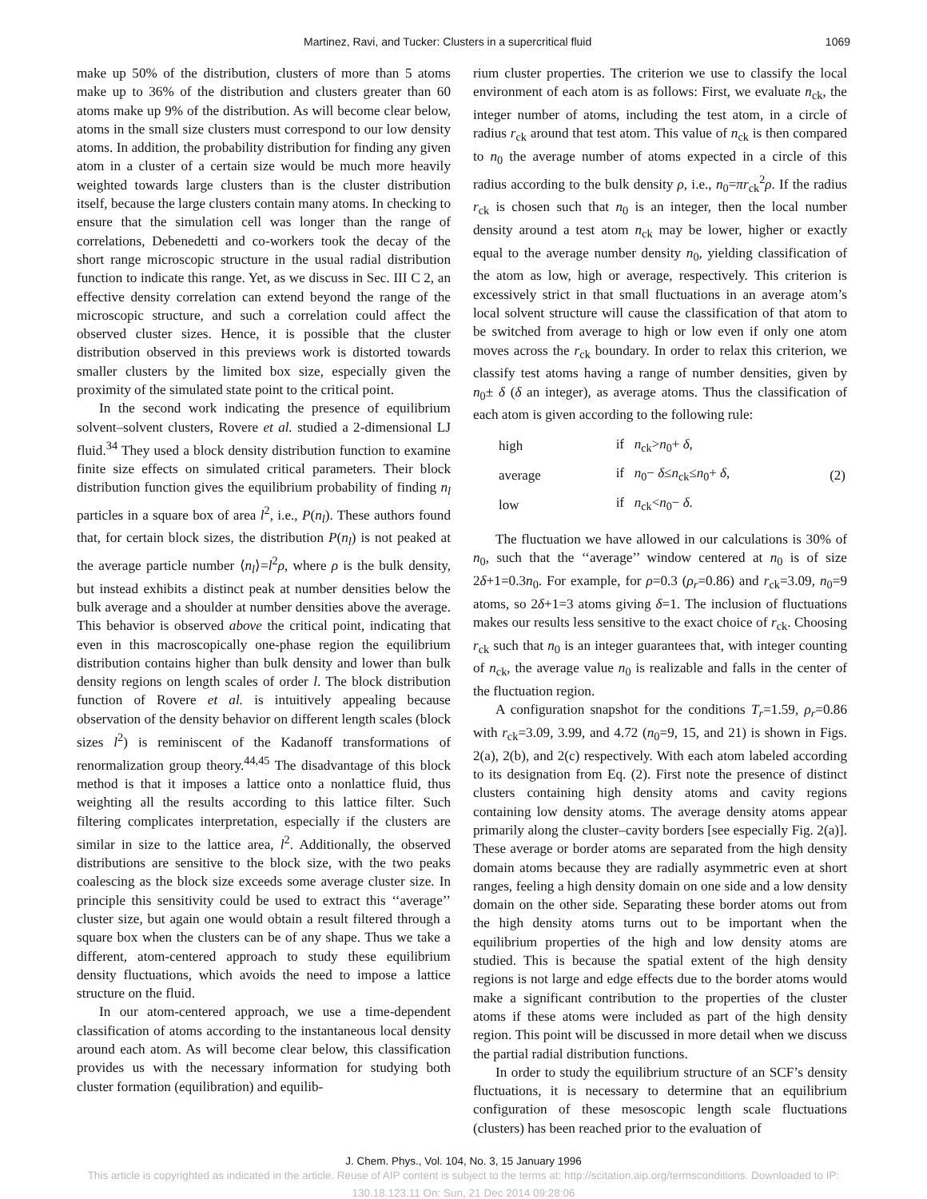Martinez, Ravi, and Tucker: Clusters in a supercritical fluid 1069
make up 50% of the distribution, clusters of more than 5 atoms make up to 36% of the distribution and clusters greater than 60 atoms make up 9% of the distribution. As will become clear below, atoms in the small size clusters must correspond to our low density atoms. In addition, the probability distribution for finding any given atom in a cluster of a certain size would be much more heavily weighted towards large clusters than is the cluster distribution itself, because the large clusters contain many atoms. In checking to ensure that the simulation cell was longer than the range of correlations, Debenedetti and co-workers took the decay of the short range microscopic structure in the usual radial distribution function to indicate this range. Yet, as we discuss in Sec. III C 2, an effective density correlation can extend beyond the range of the microscopic structure, and such a correlation could affect the observed cluster sizes. Hence, it is possible that the cluster distribution observed in this previews work is distorted towards smaller clusters by the limited box size, especially given the proximity of the simulated state point to the critical point.
In the second work indicating the presence of equilibrium solvent–solvent clusters, Rovere et al. studied a 2-dimensional LJ fluid.<sup>34</sup> They used a block density distribution function to examine finite size effects on simulated critical parameters. Their block distribution function gives the equilibrium probability of finding n<sub>l</sub> particles in a square box of area l<sup>2</sup>, i.e., P(n<sub>l</sub>). These authors found that, for certain block sizes, the distribution P(n<sub>l</sub>) is not peaked at the average particle number ⟨n<sub>l</sub>⟩=l<sup>2</sup>ρ, where ρ is the bulk density, but instead exhibits a distinct peak at number densities below the bulk average and a shoulder at number densities above the average. This behavior is observed above the critical point, indicating that even in this macroscopically one-phase region the equilibrium distribution contains higher than bulk density and lower than bulk density regions on length scales of order l. The block distribution function of Rovere et al. is intuitively appealing because observation of the density behavior on different length scales (block sizes l<sup>2</sup>) is reminiscent of the Kadanoff transformations of renormalization group theory.<sup>44,45</sup> The disadvantage of this block method is that it imposes a lattice onto a nonlattice fluid, thus weighting all the results according to this lattice filter. Such filtering complicates interpretation, especially if the clusters are similar in size to the lattice area, l<sup>2</sup>. Additionally, the observed distributions are sensitive to the block size, with the two peaks coalescing as the block size exceeds some average cluster size. In principle this sensitivity could be used to extract this ‘‘average’’ cluster size, but again one would obtain a result filtered through a square box when the clusters can be of any shape. Thus we take a different, atom-centered approach to study these equilibrium density fluctuations, which avoids the need to impose a lattice structure on the fluid.
In our atom-centered approach, we use a time-dependent classification of atoms according to the instantaneous local density around each atom. As will become clear below, this classification provides us with the necessary information for studying both cluster formation (equilibration) and equilib-
rium cluster properties. The criterion we use to classify the local environment of each atom is as follows: First, we evaluate n<sub>ck</sub>, the integer number of atoms, including the test atom, in a circle of radius r<sub>ck</sub> around that test atom. This value of n<sub>ck</sub> is then compared to n<sub>0</sub> the average number of atoms expected in a circle of this radius according to the bulk density ρ, i.e., n<sub>0</sub>=πr<sub>ck</sub><sup>2</sup>ρ. If the radius r<sub>ck</sub> is chosen such that n<sub>0</sub> is an integer, then the local number density around a test atom n<sub>ck</sub> may be lower, higher or exactly equal to the average number density n<sub>0</sub>, yielding classification of the atom as low, high or average, respectively. This criterion is excessively strict in that small fluctuations in an average atom’s local solvent structure will cause the classification of that atom to be switched from average to high or low even if only one atom moves across the r<sub>ck</sub> boundary. In order to relax this criterion, we classify test atoms having a range of number densities, given by n<sub>0</sub>± δ (δ an integer), as average atoms. Thus the classification of each atom is given according to the following rule:
| high | if n<sub>ck</sub>> n<sub>0</sub>+ δ , | (2) |
| average | if n<sub>0</sub>− δ ≤ n<sub>ck</sub>≤ n<sub>0</sub>+ δ , | |
| low | if n<sub>ck</sub>< n<sub>0</sub>− δ . | |
The fluctuation we have allowed in our calculations is 30% of n<sub>0</sub>, such that the ‘‘average’’ window centered at n<sub>0</sub> is of size 2δ+1=0.3n<sub>0</sub>. For example, for ρ=0.3 (ρ<sub>r</sub>=0.86) and r<sub>ck</sub>=3.09, n<sub>0</sub>=9 atoms, so 2δ+1=3 atoms giving δ=1. The inclusion of fluctuations makes our results less sensitive to the exact choice of r<sub>ck</sub>. Choosing r<sub>ck</sub> such that n<sub>0</sub> is an integer guarantees that, with integer counting of n<sub>ck</sub>, the average value n<sub>0</sub> is realizable and falls in the center of the fluctuation region.
A configuration snapshot for the conditions T<sub>r</sub>=1.59, ρ<sub>r</sub>=0.86 with r<sub>ck</sub>=3.09, 3.99, and 4.72 (n<sub>0</sub>=9, 15, and 21) is shown in Figs. 2(a), 2(b), and 2(c) respectively. With each atom labeled according to its designation from Eq. (2). First note the presence of distinct clusters containing high density atoms and cavity regions containing low density atoms. The average density atoms appear primarily along the cluster–cavity borders [see especially Fig. 2(a)]. These average or border atoms are separated from the high density domain atoms because they are radially asymmetric even at short ranges, feeling a high density domain on one side and a low density domain on the other side. Separating these border atoms out from the high density atoms turns out to be important when the equilibrium properties of the high and low density atoms are studied. This is because the spatial extent of the high density regions is not large and edge effects due to the border atoms would make a significant contribution to the properties of the cluster atoms if these atoms were included as part of the high density region. This point will be discussed in more detail when we discuss the partial radial distribution functions.
In order to study the equilibrium structure of an SCF’s density fluctuations, it is necessary to determine that an equilibrium configuration of these mesoscopic length scale fluctuations (clusters) has been reached prior to the evaluation of
J. Chem. Phys., Vol. 104, No. 3, 15 January 1996
This article is copyrighted as indicated in the article. Reuse of AIP content is subject to the terms at: http://scitation.aip.org/termsconditions. Downloaded to IP:
130.18.123.11 On: Sun, 21 Dec 2014 09:28:06